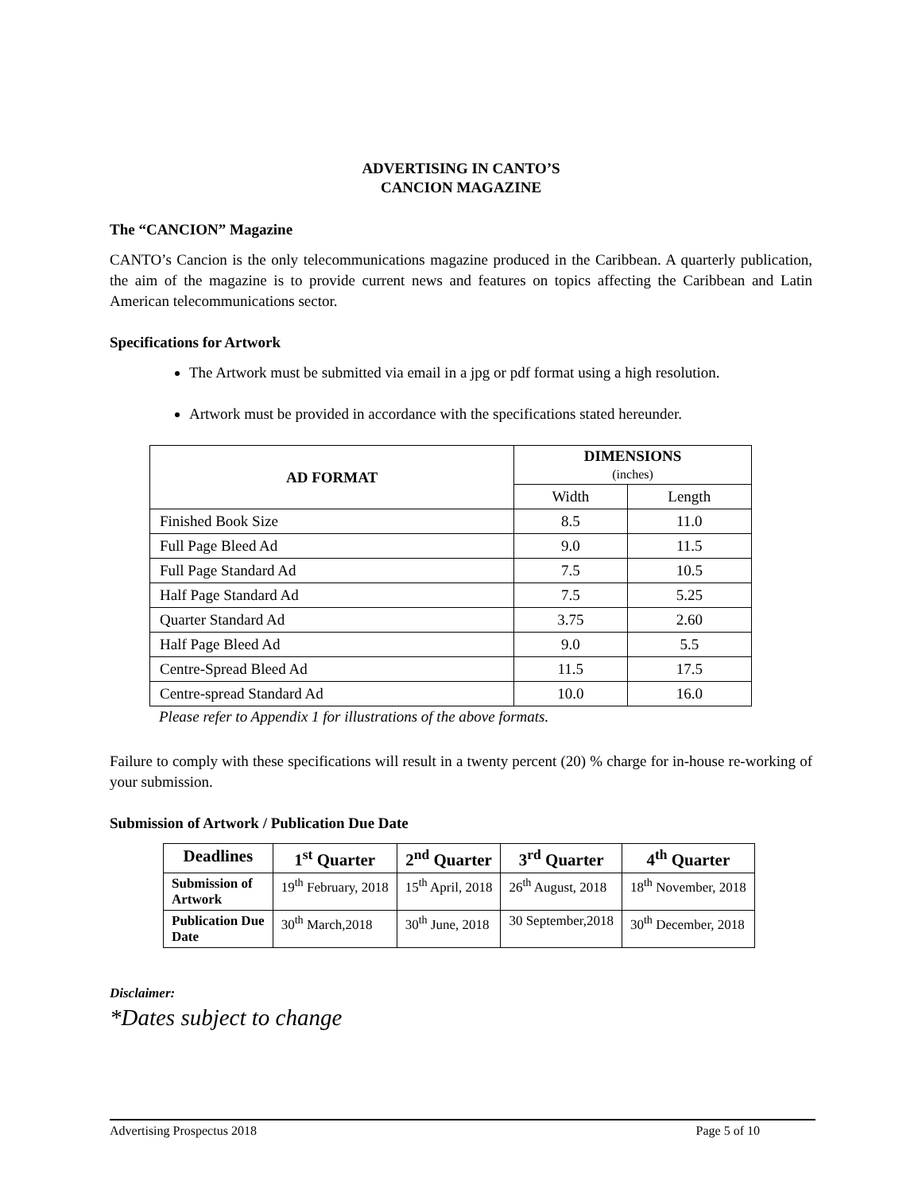ADVERTISING IN CANTO’S
CANCION MAGAZINE
The “CANCION” Magazine
CANTO’s Cancion is the only telecommunications magazine produced in the Caribbean. A quarterly publication, the aim of the magazine is to provide current news and features on topics affecting the Caribbean and Latin American telecommunications sector.
Specifications for Artwork
The Artwork must be submitted via email in a jpg or pdf format using a high resolution.
Artwork must be provided in accordance with the specifications stated hereunder.
| AD FORMAT | DIMENSIONS (inches) | |
| --- | --- | --- |
| | Width | Length |
| Finished Book Size | 8.5 | 11.0 |
| Full Page Bleed Ad | 9.0 | 11.5 |
| Full Page Standard Ad | 7.5 | 10.5 |
| Half Page Standard Ad | 7.5 | 5.25 |
| Quarter Standard Ad | 3.75 | 2.60 |
| Half Page Bleed Ad | 9.0 | 5.5 |
| Centre-Spread Bleed Ad | 11.5 | 17.5 |
| Centre-spread Standard Ad | 10.0 | 16.0 |
Please refer to Appendix 1 for illustrations of the above formats.
Failure to comply with these specifications will result in a twenty percent (20) % charge for in-house re-working of your submission.
Submission of Artwork / Publication Due Date
| Deadlines | 1<sup>st</sup> Quarter | 2<sup>nd</sup> Quarter | 3<sup>rd</sup> Quarter | 4<sup>th</sup> Quarter |
| --- | --- | --- | --- | --- |
| Submission of Artwork | 19<sup>th</sup> February, 2018 | 15<sup>th</sup> April, 2018 | 26<sup>th</sup> August, 2018 | 18<sup>th</sup> November, 2018 |
| Publication Due Date | 30<sup>th</sup> March,2018 | 30<sup>th</sup> June, 2018 | 30 September,2018 | 30<sup>th</sup> December, 2018 |
Disclaimer:
*Dates subject to change
Advertising Prospectus 2018 Page 5 of 10